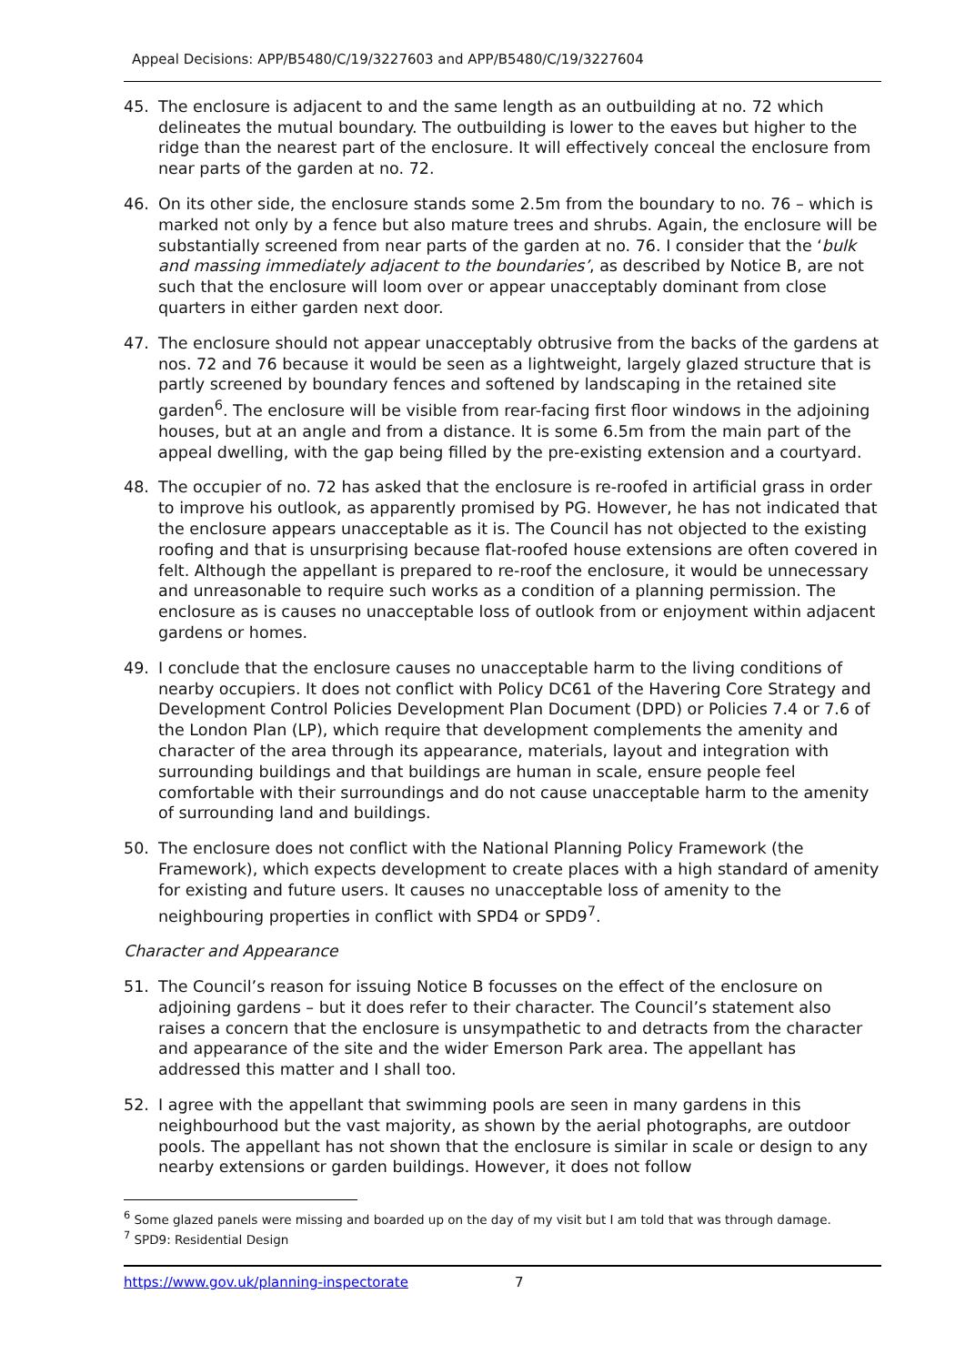Appeal Decisions: APP/B5480/C/19/3227603 and APP/B5480/C/19/3227604
45. The enclosure is adjacent to and the same length as an outbuilding at no. 72 which delineates the mutual boundary. The outbuilding is lower to the eaves but higher to the ridge than the nearest part of the enclosure. It will effectively conceal the enclosure from near parts of the garden at no. 72.
46. On its other side, the enclosure stands some 2.5m from the boundary to no. 76 – which is marked not only by a fence but also mature trees and shrubs. Again, the enclosure will be substantially screened from near parts of the garden at no. 76. I consider that the ‘bulk and massing immediately adjacent to the boundaries’, as described by Notice B, are not such that the enclosure will loom over or appear unacceptably dominant from close quarters in either garden next door.
47. The enclosure should not appear unacceptably obtrusive from the backs of the gardens at nos. 72 and 76 because it would be seen as a lightweight, largely glazed structure that is partly screened by boundary fences and softened by landscaping in the retained site garden<sup>6</sup>. The enclosure will be visible from rear-facing first floor windows in the adjoining houses, but at an angle and from a distance. It is some 6.5m from the main part of the appeal dwelling, with the gap being filled by the pre-existing extension and a courtyard.
48. The occupier of no. 72 has asked that the enclosure is re-roofed in artificial grass in order to improve his outlook, as apparently promised by PG. However, he has not indicated that the enclosure appears unacceptable as it is. The Council has not objected to the existing roofing and that is unsurprising because flat-roofed house extensions are often covered in felt. Although the appellant is prepared to re-roof the enclosure, it would be unnecessary and unreasonable to require such works as a condition of a planning permission. The enclosure as is causes no unacceptable loss of outlook from or enjoyment within adjacent gardens or homes.
49. I conclude that the enclosure causes no unacceptable harm to the living conditions of nearby occupiers. It does not conflict with Policy DC61 of the Havering Core Strategy and Development Control Policies Development Plan Document (DPD) or Policies 7.4 or 7.6 of the London Plan (LP), which require that development complements the amenity and character of the area through its appearance, materials, layout and integration with surrounding buildings and that buildings are human in scale, ensure people feel comfortable with their surroundings and do not cause unacceptable harm to the amenity of surrounding land and buildings.
50. The enclosure does not conflict with the National Planning Policy Framework (the Framework), which expects development to create places with a high standard of amenity for existing and future users. It causes no unacceptable loss of amenity to the neighbouring properties in conflict with SPD4 or SPD9<sup>7</sup>.
Character and Appearance
51. The Council’s reason for issuing Notice B focusses on the effect of the enclosure on adjoining gardens – but it does refer to their character. The Council’s statement also raises a concern that the enclosure is unsympathetic to and detracts from the character and appearance of the site and the wider Emerson Park area. The appellant has addressed this matter and I shall too.
52. I agree with the appellant that swimming pools are seen in many gardens in this neighbourhood but the vast majority, as shown by the aerial photographs, are outdoor pools. The appellant has not shown that the enclosure is similar in scale or design to any nearby extensions or garden buildings. However, it does not follow
<sup>6</sup> Some glazed panels were missing and boarded up on the day of my visit but I am told that was through damage.
<sup>7</sup> SPD9: Residential Design
https://www.gov.uk/planning-inspectorate 7